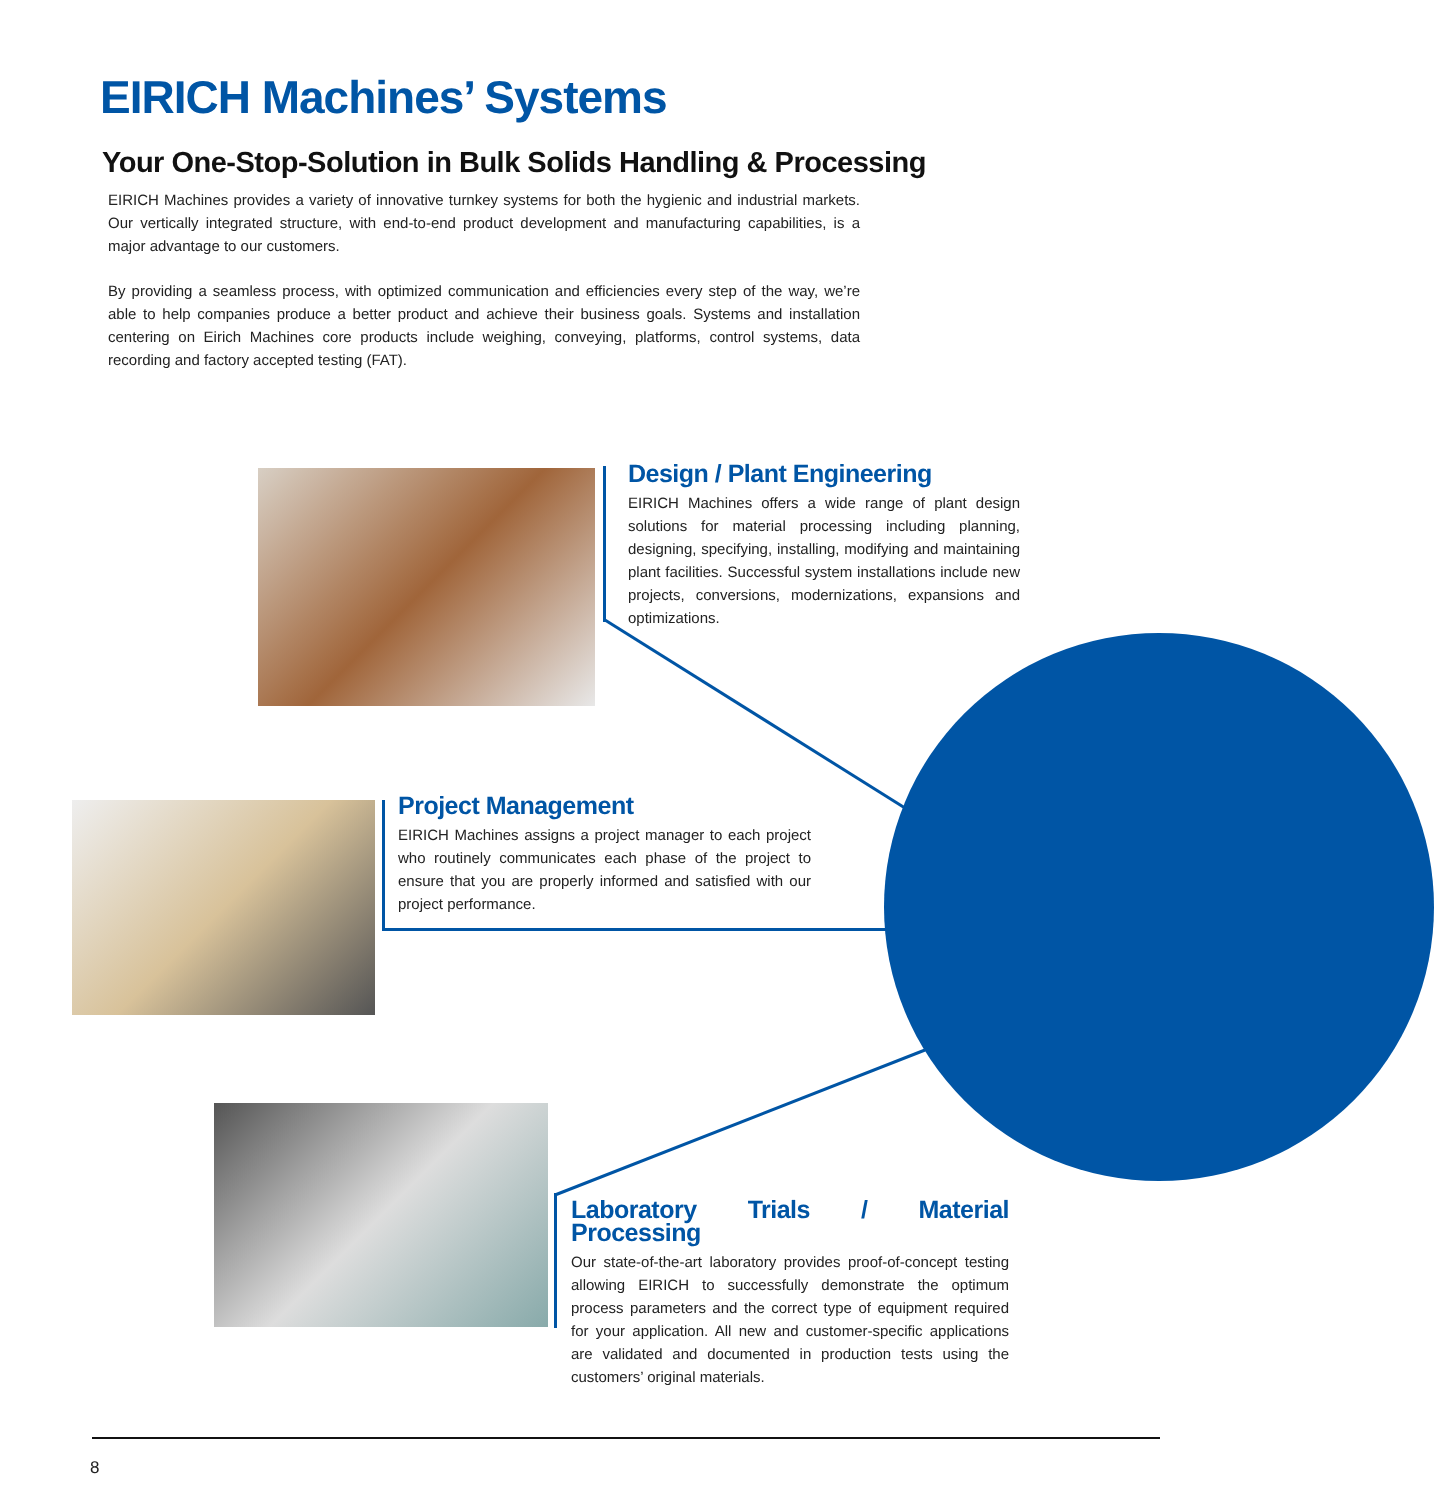EIRICH Machines’ Systems
Your One-Stop-Solution in Bulk Solids Handling & Processing
EIRICH Machines provides a variety of innovative turnkey systems for both the hygienic and industrial markets. Our vertically integrated structure, with end-to-end product development and manufacturing capabilities, is a major advantage to our customers.
By providing a seamless process, with optimized communication and efficiencies every step of the way, we’re able to help companies produce a better product and achieve their business goals. Systems and installation centering on Eirich Machines core products include weighing, conveying, platforms, control systems, data recording and factory accepted testing (FAT).
Design / Plant Engineering
EIRICH Machines offers a wide range of plant design solutions for material processing including planning, designing, specifying, installing, modifying and maintaining plant facilities. Successful system installations include new projects, conversions, modernizations, expansions and optimizations.
Project Management
EIRICH Machines assigns a project manager to each project who routinely communicates each phase of the project to ensure that you are properly informed and satisfied with our project performance.
Laboratory Trials / Material Processing
Our state-of-the-art laboratory provides proof-of-concept testing allowing EIRICH to successfully demonstrate the optimum process parameters and the correct type of equipment required for your application. All new and customer-specific applications are validated and documented in production tests using the customers’ original materials.
8